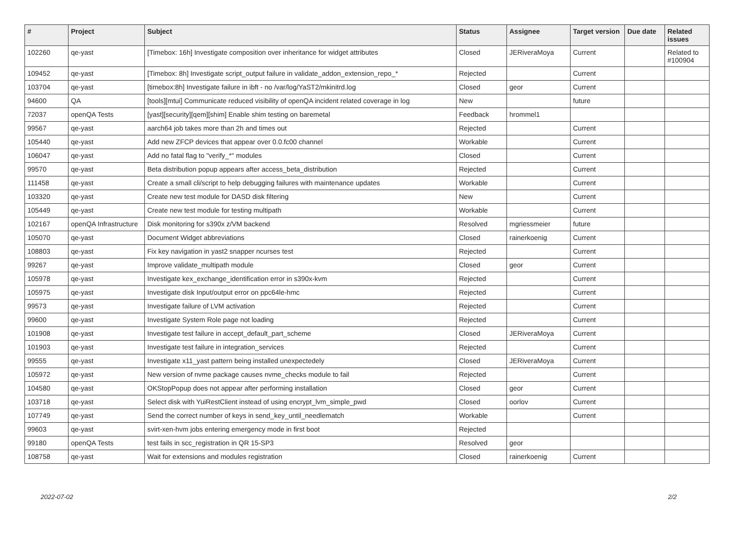| # | Project | Subject | Status | Assignee | Target version | Due date | Related issues |
| --- | --- | --- | --- | --- | --- | --- | --- |
| 102260 | qe-yast | [Timebox: 16h] Investigate composition over inheritance for widget attributes | Closed | JERiveraMoya | Current | | Related to #100904 |
| 109452 | qe-yast | [Timebox: 8h] Investigate script_output failure in validate_addon_extension_repo_* | Rejected | | Current | | |
| 103704 | qe-yast | [timebox:8h] Investigate failure in ibft - no /var/log/YaST2/mkinitrd.log | Closed | geor | Current | | |
| 94600 | QA | [tools][mtui] Communicate reduced visibility of openQA incident related coverage in log | New | | future | | |
| 72037 | openQA Tests | [yast][security][qem][shim] Enable shim testing on baremetal | Feedback | hrommel1 | | | |
| 99567 | qe-yast | aarch64 job takes more than 2h and times out | Rejected | | Current | | |
| 105440 | qe-yast | Add new ZFCP devices that appear over 0.0.fc00 channel | Workable | | Current | | |
| 106047 | qe-yast | Add no fatal flag to "verify_*" modules | Closed | | Current | | |
| 99570 | qe-yast | Beta distribution popup appears after access_beta_distribution | Rejected | | Current | | |
| 111458 | qe-yast | Create a small cli/script to help debugging failures with maintenance updates | Workable | | Current | | |
| 103320 | qe-yast | Create new test module for DASD disk filtering | New | | Current | | |
| 105449 | qe-yast | Create new test module for testing multipath | Workable | | Current | | |
| 102167 | openQA Infrastructure | Disk monitoring for s390x z/VM backend | Resolved | mgriessmeier | future | | |
| 105070 | qe-yast | Document Widget abbreviations | Closed | rainerkoenig | Current | | |
| 108803 | qe-yast | Fix key navigation in yast2 snapper ncurses test | Rejected | | Current | | |
| 99267 | qe-yast | Improve validate_multipath module | Closed | geor | Current | | |
| 105978 | qe-yast | Investigate kex_exchange_identification error in s390x-kvm | Rejected | | Current | | |
| 105975 | qe-yast | Investigate disk Input/output error on ppc64le-hmc | Rejected | | Current | | |
| 99573 | qe-yast | Investigate failure of LVM activation | Rejected | | Current | | |
| 99600 | qe-yast | Investigate System Role page not loading | Rejected | | Current | | |
| 101908 | qe-yast | Investigate test failure in accept_default_part_scheme | Closed | JERiveraMoya | Current | | |
| 101903 | qe-yast | Investigate test failure in integration_services | Rejected | | Current | | |
| 99555 | qe-yast | Investigate x11_yast pattern being installed unexpectedely | Closed | JERiveraMoya | Current | | |
| 105972 | qe-yast | New version of nvme package causes nvme_checks module to fail | Rejected | | Current | | |
| 104580 | qe-yast | OKStopPopup does not appear after performing installation | Closed | geor | Current | | |
| 103718 | qe-yast | Select disk with YuiRestClient instead of using encrypt_lvm_simple_pwd | Closed | oorlov | Current | | |
| 107749 | qe-yast | Send the correct number of keys in send_key_until_needlematch | Workable | | Current | | |
| 99603 | qe-yast | svirt-xen-hvm jobs entering emergency mode in first boot | Rejected | | | | |
| 99180 | openQA Tests | test fails in scc_registration in QR 15-SP3 | Resolved | geor | | | |
| 108758 | qe-yast | Wait for extensions and modules registration | Closed | rainerkoenig | Current | | |
2022-07-02 2/2